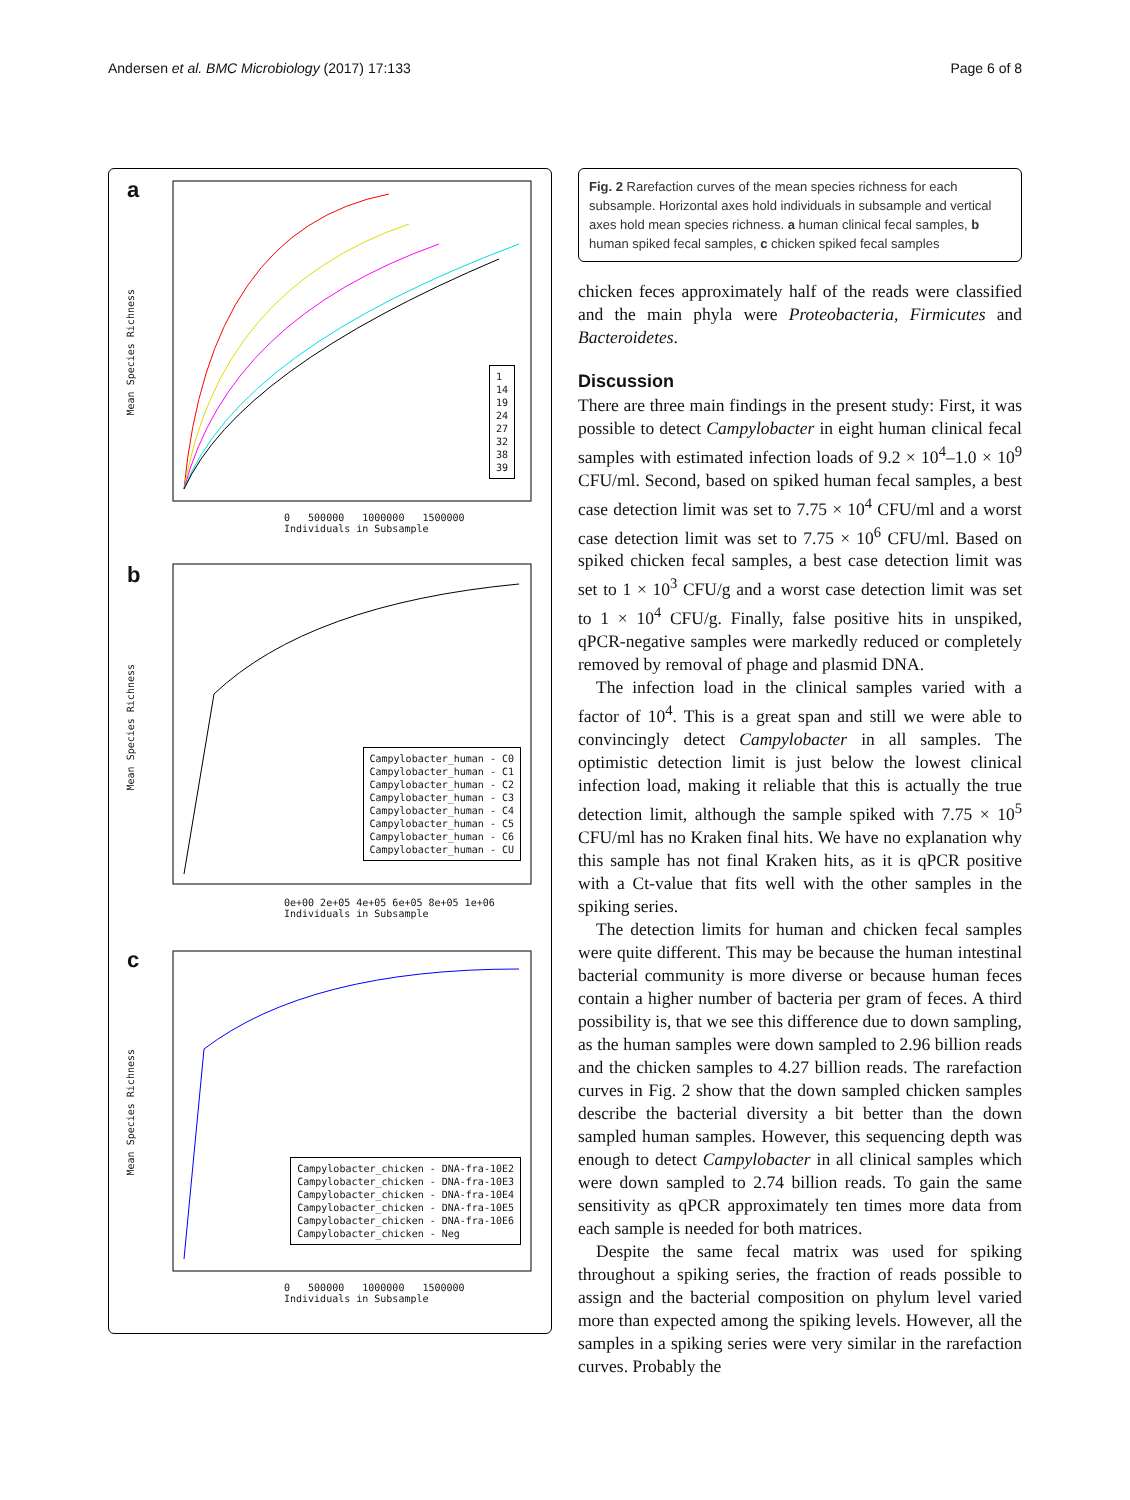Andersen et al. BMC Microbiology (2017) 17:133 Page 6 of 8
a
1
14
19
24
27
32
38
39
0 500000 1000000 1500000
Individuals in Subsample
Mean Species Richness
b
Campylobacter_human - C0
Campylobacter_human - C1
Campylobacter_human - C2
Campylobacter_human - C3
Campylobacter_human - C4
Campylobacter_human - C5
Campylobacter_human - C6
Campylobacter_human - CU
0e+00 2e+05 4e+05 6e+05 8e+05 1e+06
Individuals in Subsample
Mean Species Richness
c
Campylobacter_chicken - DNA-fra-10E2
Campylobacter_chicken - DNA-fra-10E3
Campylobacter_chicken - DNA-fra-10E4
Campylobacter_chicken - DNA-fra-10E5
Campylobacter_chicken - DNA-fra-10E6
Campylobacter_chicken - Neg
0 500000 1000000 1500000
Individuals in Subsample
Mean Species Richness
Fig. 2 Rarefaction curves of the mean species richness for each subsample. Horizontal axes hold individuals in subsample and vertical axes hold mean species richness. a human clinical fecal samples, b human spiked fecal samples, c chicken spiked fecal samples
chicken feces approximately half of the reads were classified and the main phyla were Proteobacteria, Firmicutes and Bacteroidetes.
Discussion
There are three main findings in the present study: First, it was possible to detect Campylobacter in eight human clinical fecal samples with estimated infection loads of 9.2 × 10<sup>4</sup>–1.0 × 10<sup>9</sup> CFU/ml. Second, based on spiked human fecal samples, a best case detection limit was set to 7.75 × 10<sup>4</sup> CFU/ml and a worst case detection limit was set to 7.75 × 10<sup>6</sup> CFU/ml. Based on spiked chicken fecal samples, a best case detection limit was set to 1 × 10<sup>3</sup> CFU/g and a worst case detection limit was set to 1 × 10<sup>4</sup> CFU/g. Finally, false positive hits in unspiked, qPCR-negative samples were markedly reduced or completely removed by removal of phage and plasmid DNA.
The infection load in the clinical samples varied with a factor of 10<sup>4</sup>. This is a great span and still we were able to convincingly detect Campylobacter in all samples. The optimistic detection limit is just below the lowest clinical infection load, making it reliable that this is actually the true detection limit, although the sample spiked with 7.75 × 10<sup>5</sup> CFU/ml has no Kraken final hits. We have no explanation why this sample has not final Kraken hits, as it is qPCR positive with a Ct-value that fits well with the other samples in the spiking series.
The detection limits for human and chicken fecal samples were quite different. This may be because the human intestinal bacterial community is more diverse or because human feces contain a higher number of bacteria per gram of feces. A third possibility is, that we see this difference due to down sampling, as the human samples were down sampled to 2.96 billion reads and the chicken samples to 4.27 billion reads. The rarefaction curves in Fig. 2 show that the down sampled chicken samples describe the bacterial diversity a bit better than the down sampled human samples. However, this sequencing depth was enough to detect Campylobacter in all clinical samples which were down sampled to 2.74 billion reads. To gain the same sensitivity as qPCR approximately ten times more data from each sample is needed for both matrices.
Despite the same fecal matrix was used for spiking throughout a spiking series, the fraction of reads possible to assign and the bacterial composition on phylum level varied more than expected among the spiking levels. However, all the samples in a spiking series were very similar in the rarefaction curves. Probably the